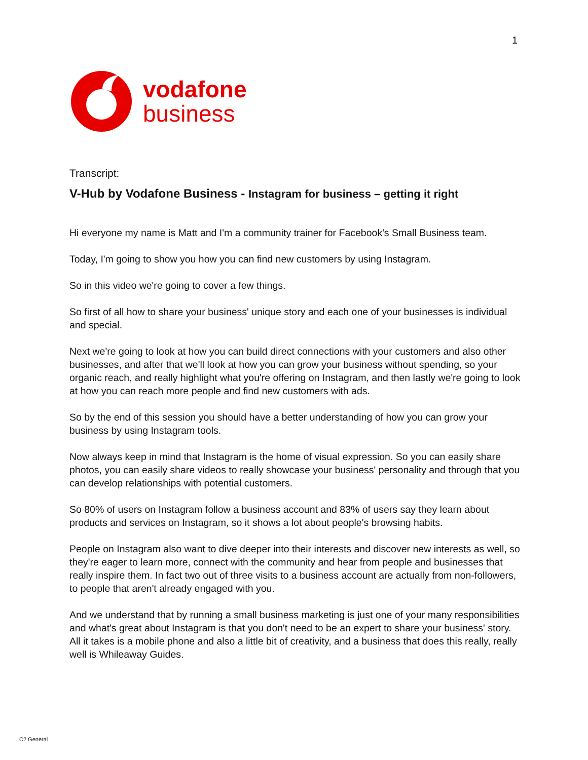1
vodafone
business
Transcript:
V-Hub by Vodafone Business - Instagram for business – getting it right
Hi everyone my name is Matt and I'm a community trainer for Facebook's Small Business team.
Today, I'm going to show you how you can find new customers by using Instagram.
So in this video we're going to cover a few things.
So first of all how to share your business' unique story and each one of your businesses is individual and special.
Next we're going to look at how you can build direct connections with your customers and also other businesses, and after that we'll look at how you can grow your business without spending, so your organic reach, and really highlight what you're offering on Instagram, and then lastly we're going to look at how you can reach more people and find new customers with ads.
So by the end of this session you should have a better understanding of how you can grow your business by using Instagram tools.
Now always keep in mind that Instagram is the home of visual expression. So you can easily share photos, you can easily share videos to really showcase your business' personality and through that you can develop relationships with potential customers.
So 80% of users on Instagram follow a business account and 83% of users say they learn about products and services on Instagram, so it shows a lot about people's browsing habits.
People on Instagram also want to dive deeper into their interests and discover new interests as well, so they're eager to learn more, connect with the community and hear from people and businesses that really inspire them. In fact two out of three visits to a business account are actually from non-followers, to people that aren't already engaged with you.
And we understand that by running a small business marketing is just one of your many responsibilities and what's great about Instagram is that you don't need to be an expert to share your business' story. All it takes is a mobile phone and also a little bit of creativity, and a business that does this really, really well is Whileaway Guides.
C2 General